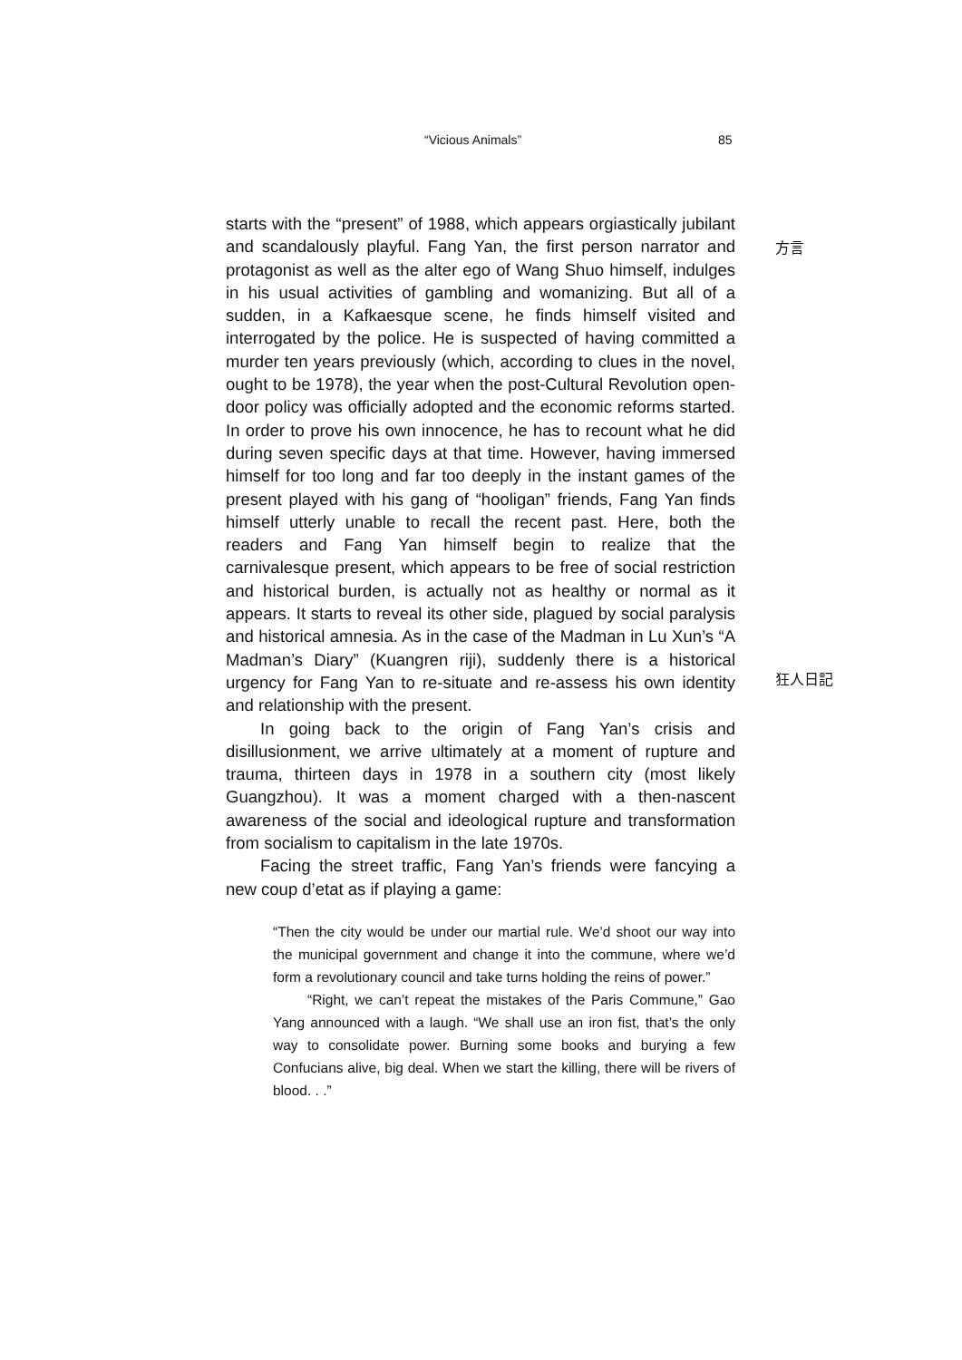“Vicious Animals” 85
starts with the “present” of 1988, which appears orgiastically jubilant and scandalously playful. Fang Yan, the first person narrator and protagonist as well as the alter ego of Wang Shuo himself, indulges in his usual activities of gambling and womanizing. But all of a sudden, in a Kafkaesque scene, he finds himself visited and interrogated by the police. He is suspected of having committed a murder ten years previously (which, according to clues in the novel, ought to be 1978), the year when the post-Cultural Revolution open-door policy was officially adopted and the economic reforms started. In order to prove his own innocence, he has to recount what he did during seven specific days at that time. However, having immersed himself for too long and far too deeply in the instant games of the present played with his gang of “hooligan” friends, Fang Yan finds himself utterly unable to recall the recent past. Here, both the readers and Fang Yan himself begin to realize that the carnivalesque present, which appears to be free of social restriction and historical burden, is actually not as healthy or normal as it appears. It starts to reveal its other side, plagued by social paralysis and historical amnesia. As in the case of the Madman in Lu Xun’s “A Madman’s Diary” (Kuangren riji), suddenly there is a historical urgency for Fang Yan to re-situate and re-assess his own identity and relationship with the present.
In going back to the origin of Fang Yan’s crisis and disillusionment, we arrive ultimately at a moment of rupture and trauma, thirteen days in 1978 in a southern city (most likely Guangzhou). It was a moment charged with a then-nascent awareness of the social and ideological rupture and transformation from socialism to capitalism in the late 1970s.
Facing the street traffic, Fang Yan’s friends were fancying a new coup d’etat as if playing a game:
“Then the city would be under our martial rule. We’d shoot our way into the municipal government and change it into the commune, where we’d form a revolutionary council and take turns holding the reins of power.”
“Right, we can’t repeat the mistakes of the Paris Commune,” Gao Yang announced with a laugh. “We shall use an iron fist, that’s the only way to consolidate power. Burning some books and burying a few Confucians alive, big deal. When we start the killing, there will be rivers of blood. . .”
方言
狂人日記